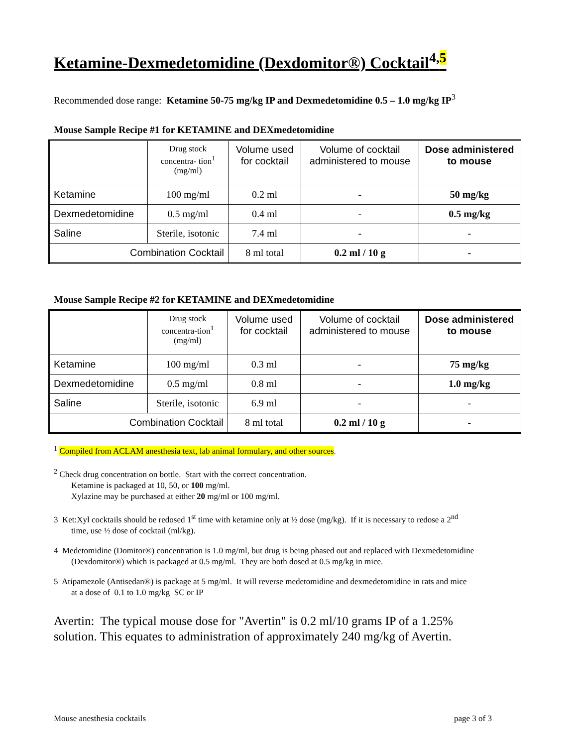Ketamine-Dexmedetomidine (Dexdomitor®) Cocktail<sup>4,5</sup>
Recommended dose range: Ketamine 50-75 mg/kg IP and Dexmedetomidine 0.5 – 1.0 mg/kg IP<sup>3</sup>
Mouse Sample Recipe #1 for KETAMINE and DEXmedetomidine
| | Drug stock concentra- tion<sup>1</sup> (mg/ml) | Volume used for cocktail | Volume of cocktail administered to mouse | Dose administered to mouse |
| --- | --- | --- | --- | --- |
| Ketamine | 100 mg/ml | 0.2 ml | - | 50 mg/kg |
| Dexmedetomidine | 0.5 mg/ml | 0.4 ml | - | 0.5 mg/kg |
| Saline | Sterile, isotonic | 7.4 ml | - | - |
| Combination Cocktail | | 8 ml total | 0.2 ml / 10 g | - |
Mouse Sample Recipe #2 for KETAMINE and DEXmedetomidine
| | Drug stock concentra-tion<sup>1</sup> (mg/ml) | Volume used for cocktail | Volume of cocktail administered to mouse | Dose administered to mouse |
| --- | --- | --- | --- | --- |
| Ketamine | 100 mg/ml | 0.3 ml | - | 75 mg/kg |
| Dexmedetomidine | 0.5 mg/ml | 0.8 ml | - | 1.0 mg/kg |
| Saline | Sterile, isotonic | 6.9 ml | - | - |
| Combination Cocktail | | 8 ml total | 0.2 ml / 10 g | - |
<sup>1</sup> Compiled from ACLAM anesthesia text, lab animal formulary, and other sources.
<sup>2</sup> Check drug concentration on bottle. Start with the correct concentration.
Ketamine is packaged at 10, 50, or 100 mg/ml.
Xylazine may be purchased at either 20 mg/ml or 100 mg/ml.
3 Ket:Xyl cocktails should be redosed 1<sup>st</sup> time with ketamine only at ½ dose (mg/kg). If it is necessary to redose a 2<sup>nd</sup>
time, use ½ dose of cocktail (ml/kg).
4 Medetomidine (Domitor®) concentration is 1.0 mg/ml, but drug is being phased out and replaced with Dexmedetomidine
(Dexdomitor®) which is packaged at 0.5 mg/ml. They are both dosed at 0.5 mg/kg in mice.
5 Atipamezole (Antisedan®) is package at 5 mg/ml. It will reverse medetomidine and dexmedetomidine in rats and mice
at a dose of 0.1 to 1.0 mg/kg SC or IP
Avertin: The typical mouse dose for "Avertin" is 0.2 ml/10 grams IP of a 1.25%
solution. This equates to administration of approximately 240 mg/kg of Avertin.
Mouse anesthesia cocktails page 3 of 3